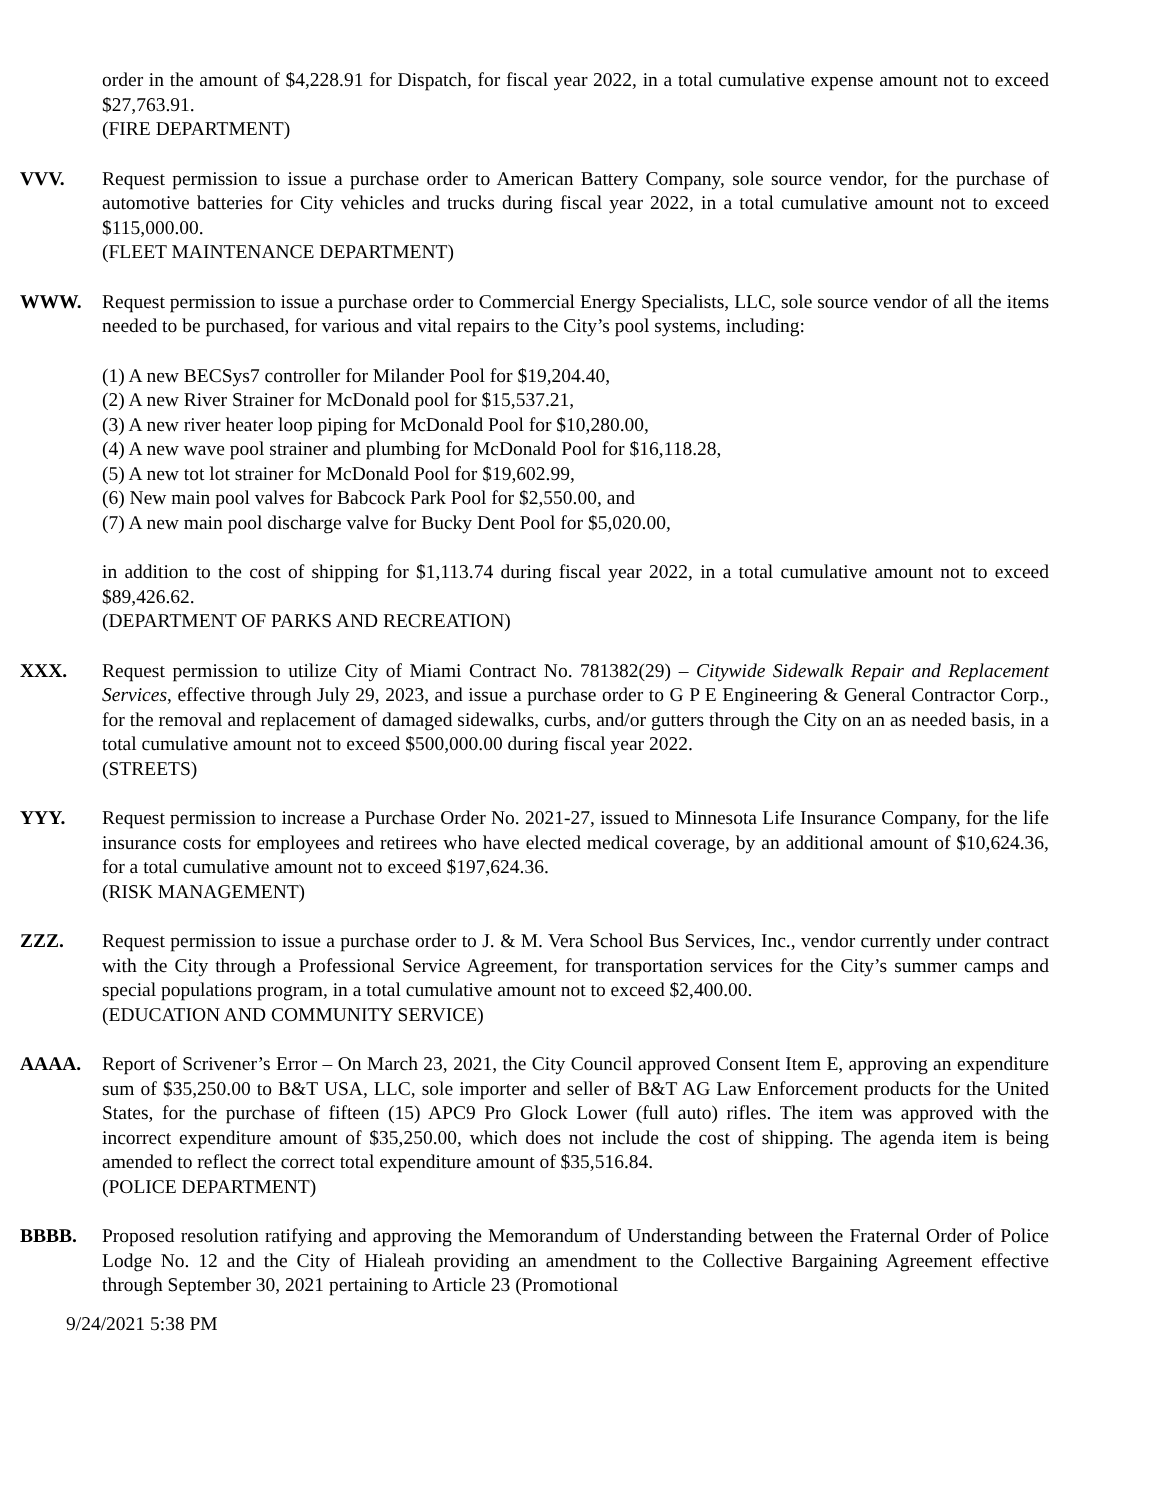order in the amount of $4,228.91 for Dispatch, for fiscal year 2022, in a total cumulative expense amount not to exceed $27,763.91.
(FIRE DEPARTMENT)
VVV. Request permission to issue a purchase order to American Battery Company, sole source vendor, for the purchase of automotive batteries for City vehicles and trucks during fiscal year 2022, in a total cumulative amount not to exceed $115,000.00.
(FLEET MAINTENANCE DEPARTMENT)
WWW. Request permission to issue a purchase order to Commercial Energy Specialists, LLC, sole source vendor of all the items needed to be purchased, for various and vital repairs to the City’s pool systems, including:
(1) A new BECSys7 controller for Milander Pool for $19,204.40,
(2) A new River Strainer for McDonald pool for $15,537.21,
(3) A new river heater loop piping for McDonald Pool for $10,280.00,
(4) A new wave pool strainer and plumbing for McDonald Pool for $16,118.28,
(5) A new tot lot strainer for McDonald Pool for $19,602.99,
(6) New main pool valves for Babcock Park Pool for $2,550.00, and
(7) A new main pool discharge valve for Bucky Dent Pool for $5,020.00,
in addition to the cost of shipping for $1,113.74 during fiscal year 2022, in a total cumulative amount not to exceed $89,426.62.
(DEPARTMENT OF PARKS AND RECREATION)
XXX. Request permission to utilize City of Miami Contract No. 781382(29) – Citywide Sidewalk Repair and Replacement Services, effective through July 29, 2023, and issue a purchase order to G P E Engineering & General Contractor Corp., for the removal and replacement of damaged sidewalks, curbs, and/or gutters through the City on an as needed basis, in a total cumulative amount not to exceed $500,000.00 during fiscal year 2022.
(STREETS)
YYY. Request permission to increase a Purchase Order No. 2021-27, issued to Minnesota Life Insurance Company, for the life insurance costs for employees and retirees who have elected medical coverage, by an additional amount of $10,624.36, for a total cumulative amount not to exceed $197,624.36.
(RISK MANAGEMENT)
ZZZ. Request permission to issue a purchase order to J. & M. Vera School Bus Services, Inc., vendor currently under contract with the City through a Professional Service Agreement, for transportation services for the City’s summer camps and special populations program, in a total cumulative amount not to exceed $2,400.00.
(EDUCATION AND COMMUNITY SERVICE)
AAAA. Report of Scrivener’s Error – On March 23, 2021, the City Council approved Consent Item E, approving an expenditure sum of $35,250.00 to B&T USA, LLC, sole importer and seller of B&T AG Law Enforcement products for the United States, for the purchase of fifteen (15) APC9 Pro Glock Lower (full auto) rifles. The item was approved with the incorrect expenditure amount of $35,250.00, which does not include the cost of shipping. The agenda item is being amended to reflect the correct total expenditure amount of $35,516.84.
(POLICE DEPARTMENT)
BBBB. Proposed resolution ratifying and approving the Memorandum of Understanding between the Fraternal Order of Police Lodge No. 12 and the City of Hialeah providing an amendment to the Collective Bargaining Agreement effective through September 30, 2021 pertaining to Article 23 (Promotional
9/24/2021 5:38 PM